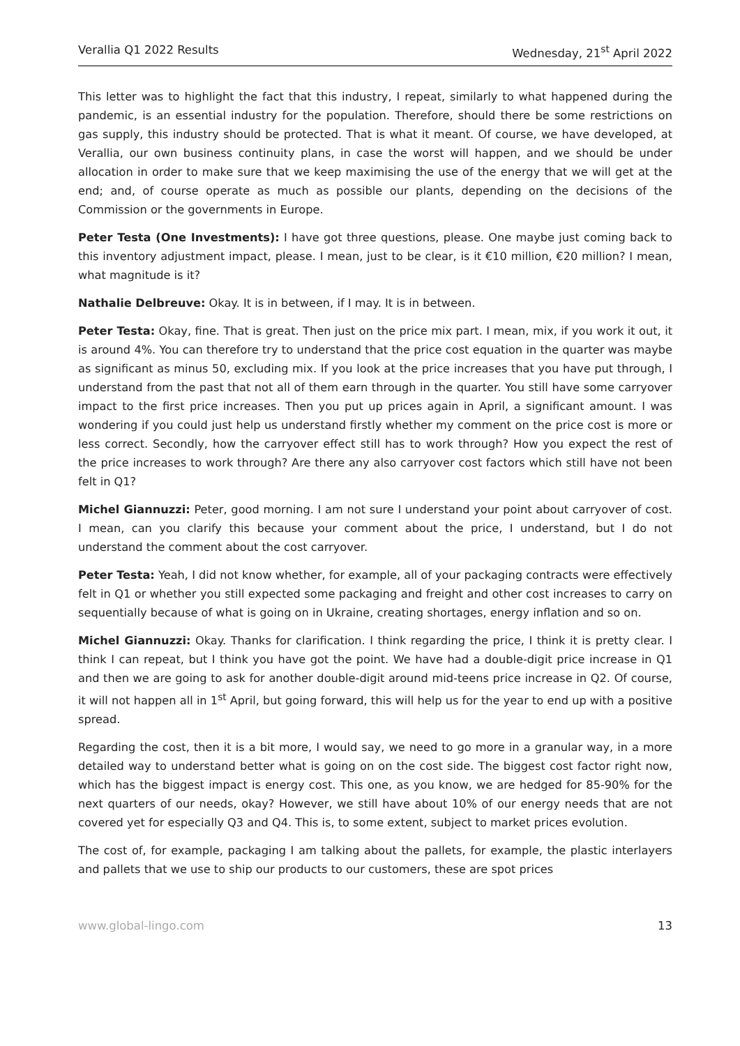Verallia Q1 2022 Results Wednesday, 21<sup>st</sup> April 2022
This letter was to highlight the fact that this industry, I repeat, similarly to what happened during the pandemic, is an essential industry for the population. Therefore, should there be some restrictions on gas supply, this industry should be protected. That is what it meant. Of course, we have developed, at Verallia, our own business continuity plans, in case the worst will happen, and we should be under allocation in order to make sure that we keep maximising the use of the energy that we will get at the end; and, of course operate as much as possible our plants, depending on the decisions of the Commission or the governments in Europe.
Peter Testa (One Investments): I have got three questions, please. One maybe just coming back to this inventory adjustment impact, please. I mean, just to be clear, is it €10 million, €20 million? I mean, what magnitude is it?
Nathalie Delbreuve: Okay. It is in between, if I may. It is in between.
Peter Testa: Okay, fine. That is great. Then just on the price mix part. I mean, mix, if you work it out, it is around 4%. You can therefore try to understand that the price cost equation in the quarter was maybe as significant as minus 50, excluding mix. If you look at the price increases that you have put through, I understand from the past that not all of them earn through in the quarter. You still have some carryover impact to the first price increases. Then you put up prices again in April, a significant amount. I was wondering if you could just help us understand firstly whether my comment on the price cost is more or less correct. Secondly, how the carryover effect still has to work through? How you expect the rest of the price increases to work through? Are there any also carryover cost factors which still have not been felt in Q1?
Michel Giannuzzi: Peter, good morning. I am not sure I understand your point about carryover of cost. I mean, can you clarify this because your comment about the price, I understand, but I do not understand the comment about the cost carryover.
Peter Testa: Yeah, I did not know whether, for example, all of your packaging contracts were effectively felt in Q1 or whether you still expected some packaging and freight and other cost increases to carry on sequentially because of what is going on in Ukraine, creating shortages, energy inflation and so on.
Michel Giannuzzi: Okay. Thanks for clarification. I think regarding the price, I think it is pretty clear. I think I can repeat, but I think you have got the point. We have had a double-digit price increase in Q1 and then we are going to ask for another double-digit around mid-teens price increase in Q2. Of course, it will not happen all in 1<sup>st</sup> April, but going forward, this will help us for the year to end up with a positive spread.
Regarding the cost, then it is a bit more, I would say, we need to go more in a granular way, in a more detailed way to understand better what is going on on the cost side. The biggest cost factor right now, which has the biggest impact is energy cost. This one, as you know, we are hedged for 85-90% for the next quarters of our needs, okay? However, we still have about 10% of our energy needs that are not covered yet for especially Q3 and Q4. This is, to some extent, subject to market prices evolution.
The cost of, for example, packaging I am talking about the pallets, for example, the plastic interlayers and pallets that we use to ship our products to our customers, these are spot prices
www.global-lingo.com 13